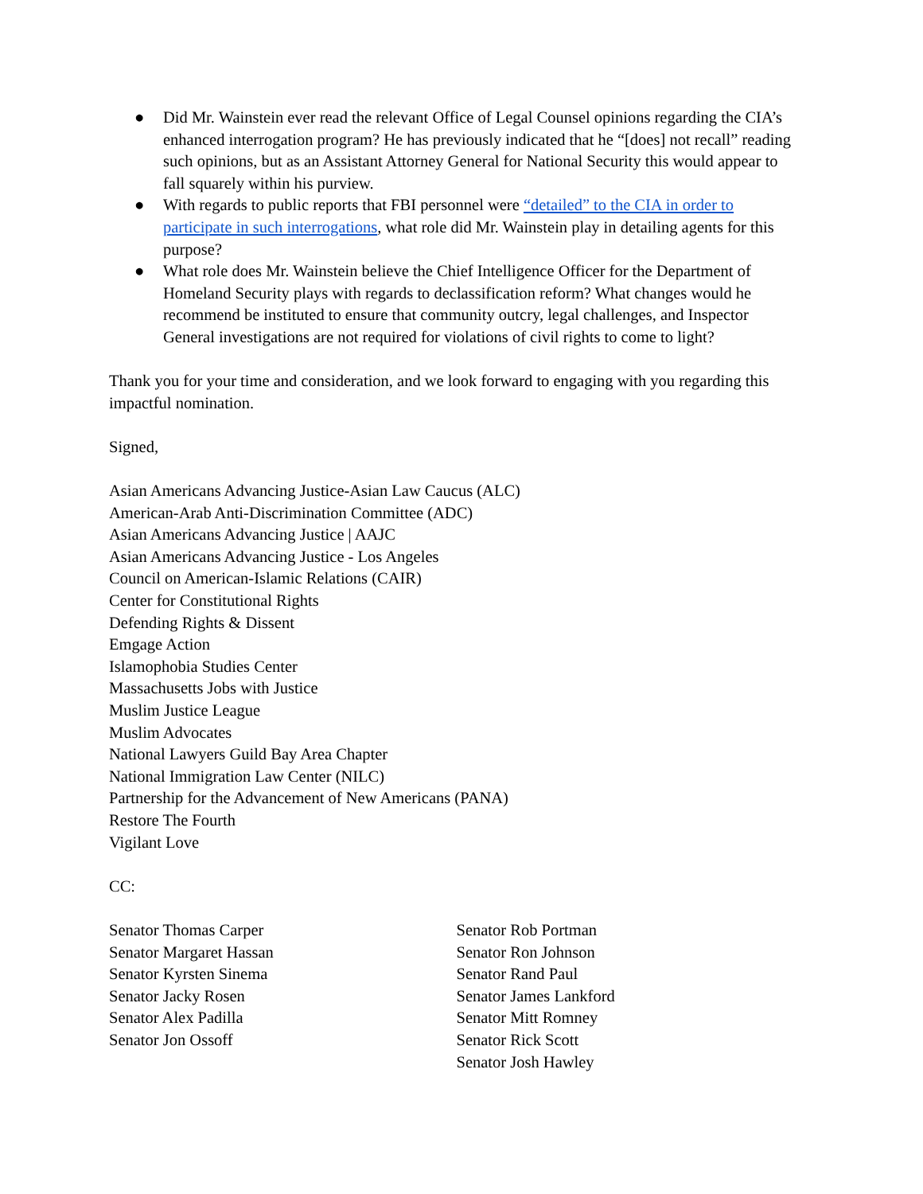● Did Mr. Wainstein ever read the relevant Office of Legal Counsel opinions regarding the CIA’s enhanced interrogation program? He has previously indicated that he “[does] not recall” reading such opinions, but as an Assistant Attorney General for National Security this would appear to fall squarely within his purview.
● With regards to public reports that FBI personnel were “detailed” to the CIA in order to participate in such interrogations, what role did Mr. Wainstein play in detailing agents for this purpose?
● What role does Mr. Wainstein believe the Chief Intelligence Officer for the Department of Homeland Security plays with regards to declassification reform? What changes would he recommend be instituted to ensure that community outcry, legal challenges, and Inspector General investigations are not required for violations of civil rights to come to light?
Thank you for your time and consideration, and we look forward to engaging with you regarding this impactful nomination.
Signed,
Asian Americans Advancing Justice-Asian Law Caucus (ALC)
American-Arab Anti-Discrimination Committee (ADC)
Asian Americans Advancing Justice | AAJC
Asian Americans Advancing Justice - Los Angeles
Council on American-Islamic Relations (CAIR)
Center for Constitutional Rights
Defending Rights & Dissent
Emgage Action
Islamophobia Studies Center
Massachusetts Jobs with Justice
Muslim Justice League
Muslim Advocates
National Lawyers Guild Bay Area Chapter
National Immigration Law Center (NILC)
Partnership for the Advancement of New Americans (PANA)
Restore The Fourth
Vigilant Love
CC:
Senator Thomas Carper
Senator Margaret Hassan
Senator Kyrsten Sinema
Senator Jacky Rosen
Senator Alex Padilla
Senator Jon Ossoff
Senator Rob Portman
Senator Ron Johnson
Senator Rand Paul
Senator James Lankford
Senator Mitt Romney
Senator Rick Scott
Senator Josh Hawley